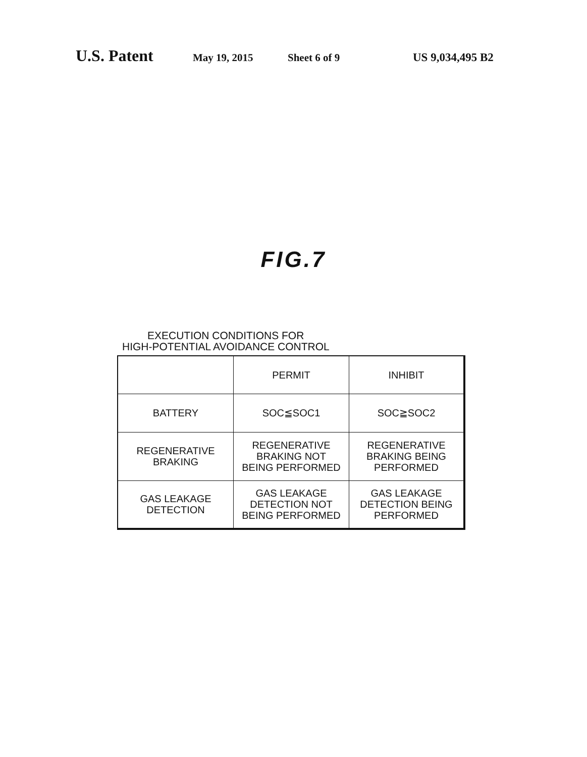U.S. Patent May 19, 2015 Sheet 6 of 9 US 9,034,495 B2
FIG.7
EXECUTION CONDITIONS FOR
HIGH-POTENTIAL AVOIDANCE CONTROL
| | PERMIT | INHIBIT |
| BATTERY | SOC≦SOC1 | SOC≧SOC2 |
| REGENERATIVE BRAKING | REGENERATIVE BRAKING NOT BEING PERFORMED | REGENERATIVE BRAKING BEING PERFORMED |
| GAS LEAKAGE DETECTION | GAS LEAKAGE DETECTION NOT BEING PERFORMED | GAS LEAKAGE DETECTION BEING PERFORMED |